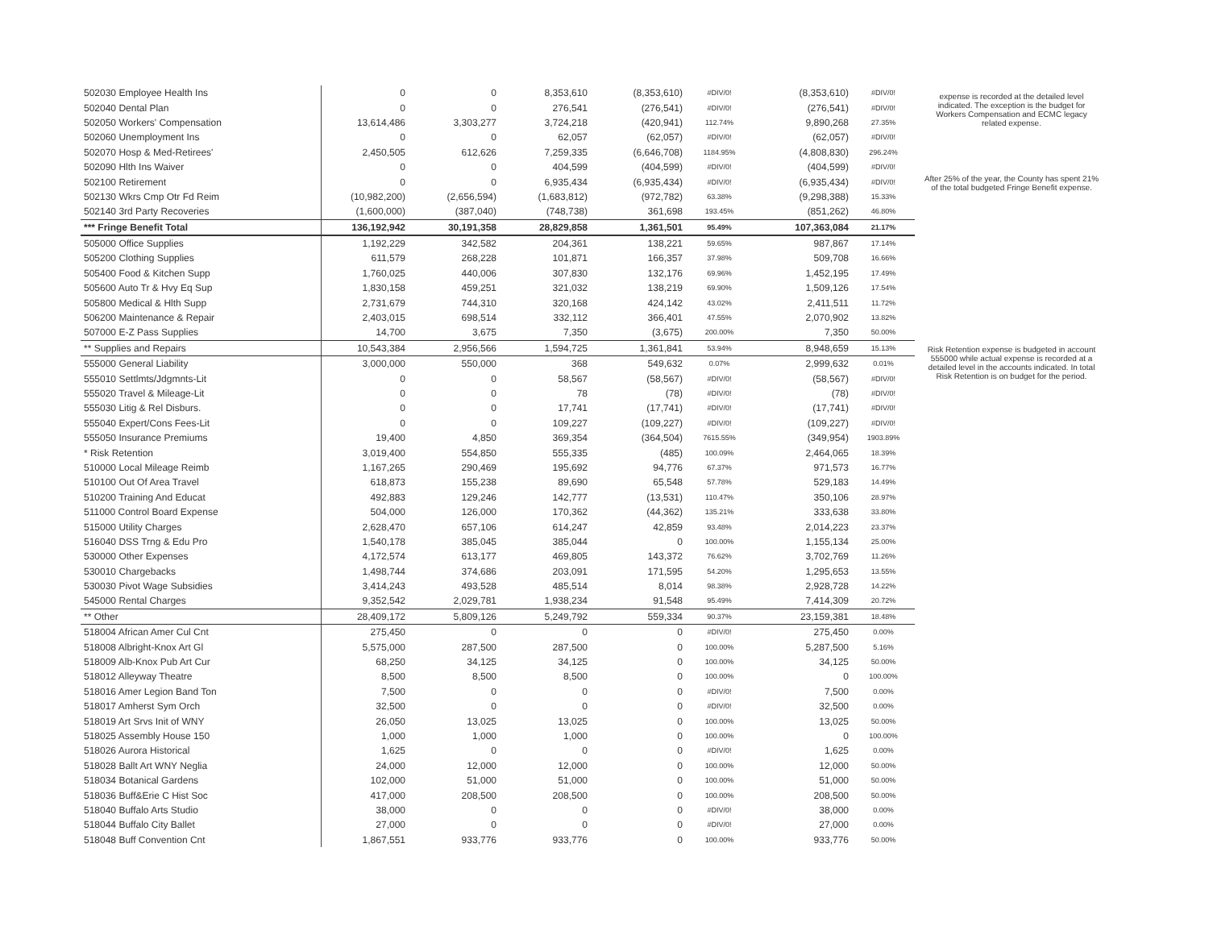| 502030 Employee Health Ins | 0 | 0 | 8,353,610 | (8,353,610) | #DIV/0! | (8,353,610) | #DIV/0! |
| 502040 Dental Plan | 0 | 0 | 276,541 | (276,541) | #DIV/0! | (276,541) | #DIV/0! |
| 502050 Workers' Compensation | 13,614,486 | 3,303,277 | 3,724,218 | (420,941) | 112.74% | 9,890,268 | 27.35% |
| 502060 Unemployment Ins | 0 | 0 | 62,057 | (62,057) | #DIV/0! | (62,057) | #DIV/0! |
| 502070 Hosp & Med-Retirees' | 2,450,505 | 612,626 | 7,259,335 | (6,646,708) | 1184.95% | (4,808,830) | 296.24% |
| 502090 Hlth Ins Waiver | 0 | 0 | 404,599 | (404,599) | #DIV/0! | (404,599) | #DIV/0! |
| 502100 Retirement | 0 | 0 | 6,935,434 | (6,935,434) | #DIV/0! | (6,935,434) | #DIV/0! |
| 502130 Wkrs Cmp Otr Fd Reim | (10,982,200) | (2,656,594) | (1,683,812) | (972,782) | 63.38% | (9,298,388) | 15.33% |
| 502140 3rd Party Recoveries | (1,600,000) | (387,040) | (748,738) | 361,698 | 193.45% | (851,262) | 46.80% |
| *** Fringe Benefit Total | 136,192,942 | 30,191,358 | 28,829,858 | 1,361,501 | 95.49% | 107,363,084 | 21.17% |
| 505000 Office Supplies | 1,192,229 | 342,582 | 204,361 | 138,221 | 59.65% | 987,867 | 17.14% |
| 505200 Clothing Supplies | 611,579 | 268,228 | 101,871 | 166,357 | 37.98% | 509,708 | 16.66% |
| 505400 Food & Kitchen Supp | 1,760,025 | 440,006 | 307,830 | 132,176 | 69.96% | 1,452,195 | 17.49% |
| 505600 Auto Tr & Hvy Eq Sup | 1,830,158 | 459,251 | 321,032 | 138,219 | 69.90% | 1,509,126 | 17.54% |
| 505800 Medical & Hlth Supp | 2,731,679 | 744,310 | 320,168 | 424,142 | 43.02% | 2,411,511 | 11.72% |
| 506200 Maintenance & Repair | 2,403,015 | 698,514 | 332,112 | 366,401 | 47.55% | 2,070,902 | 13.82% |
| 507000 E-Z Pass Supplies | 14,700 | 3,675 | 7,350 | (3,675) | 200.00% | 7,350 | 50.00% |
| ** Supplies and Repairs | 10,543,384 | 2,956,566 | 1,594,725 | 1,361,841 | 53.94% | 8,948,659 | 15.13% |
| 555000 General Liability | 3,000,000 | 550,000 | 368 | 549,632 | 0.07% | 2,999,632 | 0.01% |
| 555010 Settlmts/Jdgmnts-Lit | 0 | 0 | 58,567 | (58,567) | #DIV/0! | (58,567) | #DIV/0! |
| 555020 Travel & Mileage-Lit | 0 | 0 | 78 | (78) | #DIV/0! | (78) | #DIV/0! |
| 555030 Litig & Rel Disburs. | 0 | 0 | 17,741 | (17,741) | #DIV/0! | (17,741) | #DIV/0! |
| 555040 Expert/Cons Fees-Lit | 0 | 0 | 109,227 | (109,227) | #DIV/0! | (109,227) | #DIV/0! |
| 555050 Insurance Premiums | 19,400 | 4,850 | 369,354 | (364,504) | 7615.55% | (349,954) | 1903.89% |
| * Risk Retention | 3,019,400 | 554,850 | 555,335 | (485) | 100.09% | 2,464,065 | 18.39% |
| 510000 Local Mileage Reimb | 1,167,265 | 290,469 | 195,692 | 94,776 | 67.37% | 971,573 | 16.77% |
| 510100 Out Of Area Travel | 618,873 | 155,238 | 89,690 | 65,548 | 57.78% | 529,183 | 14.49% |
| 510200 Training And Educat | 492,883 | 129,246 | 142,777 | (13,531) | 110.47% | 350,106 | 28.97% |
| 511000 Control Board Expense | 504,000 | 126,000 | 170,362 | (44,362) | 135.21% | 333,638 | 33.80% |
| 515000 Utility Charges | 2,628,470 | 657,106 | 614,247 | 42,859 | 93.48% | 2,014,223 | 23.37% |
| 516040 DSS Trng & Edu Pro | 1,540,178 | 385,045 | 385,044 | 0 | 100.00% | 1,155,134 | 25.00% |
| 530000 Other Expenses | 4,172,574 | 613,177 | 469,805 | 143,372 | 76.62% | 3,702,769 | 11.26% |
| 530010 Chargebacks | 1,498,744 | 374,686 | 203,091 | 171,595 | 54.20% | 1,295,653 | 13.55% |
| 530030 Pivot Wage Subsidies | 3,414,243 | 493,528 | 485,514 | 8,014 | 98.38% | 2,928,728 | 14.22% |
| 545000 Rental Charges | 9,352,542 | 2,029,781 | 1,938,234 | 91,548 | 95.49% | 7,414,309 | 20.72% |
| ** Other | 28,409,172 | 5,809,126 | 5,249,792 | 559,334 | 90.37% | 23,159,381 | 18.48% |
| 518004 African Amer Cul Cnt | 275,450 | 0 | 0 | 0 | #DIV/0! | 275,450 | 0.00% |
| 518008 Albright-Knox Art Gl | 5,575,000 | 287,500 | 287,500 | 0 | 100.00% | 5,287,500 | 5.16% |
| 518009 Alb-Knox Pub Art Cur | 68,250 | 34,125 | 34,125 | 0 | 100.00% | 34,125 | 50.00% |
| 518012 Alleyway Theatre | 8,500 | 8,500 | 8,500 | 0 | 100.00% | 0 | 100.00% |
| 518016 Amer Legion Band Ton | 7,500 | 0 | 0 | 0 | #DIV/0! | 7,500 | 0.00% |
| 518017 Amherst Sym Orch | 32,500 | 0 | 0 | 0 | #DIV/0! | 32,500 | 0.00% |
| 518019 Art Srvs Init of WNY | 26,050 | 13,025 | 13,025 | 0 | 100.00% | 13,025 | 50.00% |
| 518025 Assembly House 150 | 1,000 | 1,000 | 1,000 | 0 | 100.00% | 0 | 100.00% |
| 518026 Aurora Historical | 1,625 | 0 | 0 | 0 | #DIV/0! | 1,625 | 0.00% |
| 518028 Ballt Art WNY Neglia | 24,000 | 12,000 | 12,000 | 0 | 100.00% | 12,000 | 50.00% |
| 518034 Botanical Gardens | 102,000 | 51,000 | 51,000 | 0 | 100.00% | 51,000 | 50.00% |
| 518036 Buff&Erie C Hist Soc | 417,000 | 208,500 | 208,500 | 0 | 100.00% | 208,500 | 50.00% |
| 518040 Buffalo Arts Studio | 38,000 | 0 | 0 | 0 | #DIV/0! | 38,000 | 0.00% |
| 518044 Buffalo City Ballet | 27,000 | 0 | 0 | 0 | #DIV/0! | 27,000 | 0.00% |
| 518048 Buff Convention Cnt | 1,867,551 | 933,776 | 933,776 | 0 | 100.00% | 933,776 | 50.00% |
expense is recorded at the detailed level indicated. The exception is the budget for Workers Compensation and ECMC legacy related expense.
After 25% of the year, the County has spent 21% of the total budgeted Fringe Benefit expense.
Risk Retention expense is budgeted in account 555000 while actual expense is recorded at a detailed level in the accounts indicated. In total Risk Retention is on budget for the period.